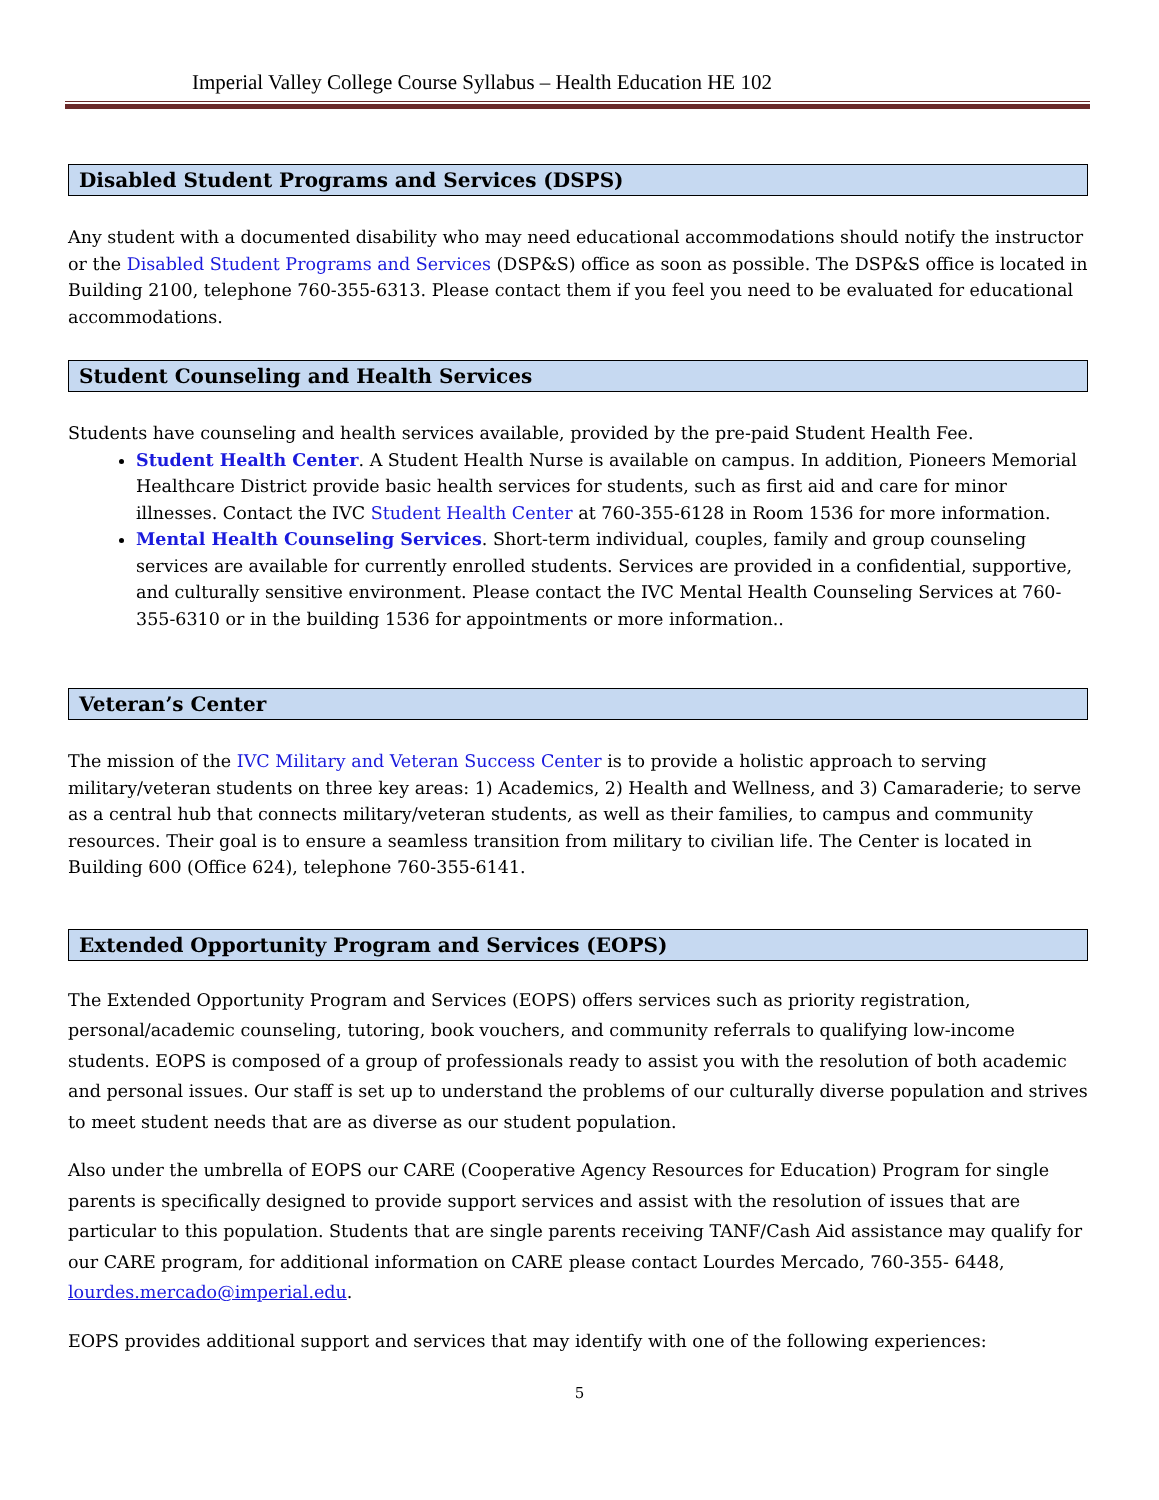Imperial Valley College Course Syllabus – Health Education HE 102
Disabled Student Programs and Services (DSPS)
Any student with a documented disability who may need educational accommodations should notify the instructor or the Disabled Student Programs and Services (DSP&S) office as soon as possible. The DSP&S office is located in Building 2100, telephone 760-355-6313. Please contact them if you feel you need to be evaluated for educational accommodations.
Student Counseling and Health Services
Students have counseling and health services available, provided by the pre-paid Student Health Fee.
Student Health Center. A Student Health Nurse is available on campus. In addition, Pioneers Memorial Healthcare District provide basic health services for students, such as first aid and care for minor illnesses. Contact the IVC Student Health Center at 760-355-6128 in Room 1536 for more information.
Mental Health Counseling Services. Short-term individual, couples, family and group counseling services are available for currently enrolled students. Services are provided in a confidential, supportive, and culturally sensitive environment. Please contact the IVC Mental Health Counseling Services at 760-355-6310 or in the building 1536 for appointments or more information..
Veteran’s Center
The mission of the IVC Military and Veteran Success Center is to provide a holistic approach to serving military/veteran students on three key areas: 1) Academics, 2) Health and Wellness, and 3) Camaraderie; to serve as a central hub that connects military/veteran students, as well as their families, to campus and community resources. Their goal is to ensure a seamless transition from military to civilian life. The Center is located in Building 600 (Office 624), telephone 760-355-6141.
Extended Opportunity Program and Services (EOPS)
The Extended Opportunity Program and Services (EOPS) offers services such as priority registration, personal/academic counseling, tutoring, book vouchers, and community referrals to qualifying low-income students. EOPS is composed of a group of professionals ready to assist you with the resolution of both academic and personal issues. Our staff is set up to understand the problems of our culturally diverse population and strives to meet student needs that are as diverse as our student population.
Also under the umbrella of EOPS our CARE (Cooperative Agency Resources for Education) Program for single parents is specifically designed to provide support services and assist with the resolution of issues that are particular to this population. Students that are single parents receiving TANF/Cash Aid assistance may qualify for our CARE program, for additional information on CARE please contact Lourdes Mercado, 760-355- 6448, lourdes.mercado@imperial.edu.
EOPS provides additional support and services that may identify with one of the following experiences:
5